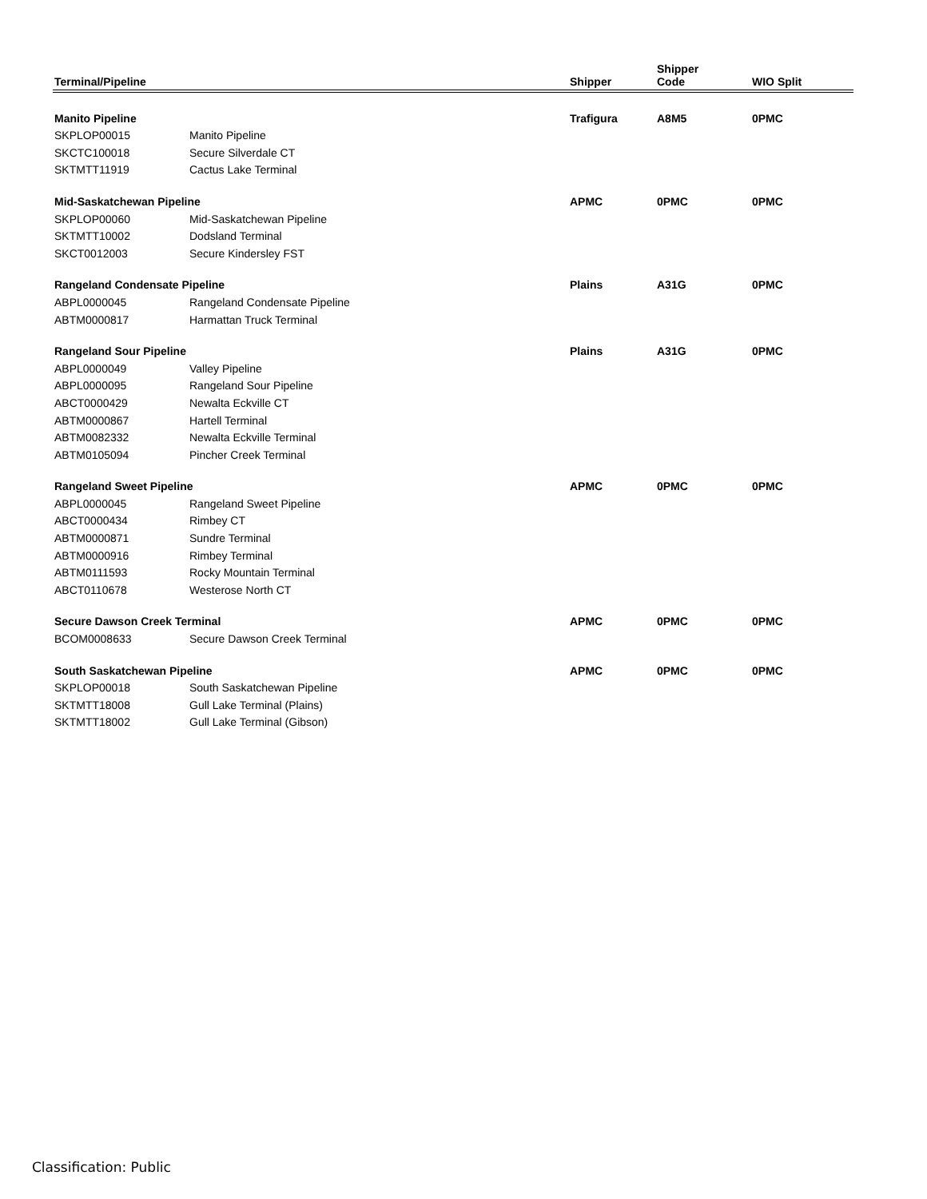| Terminal/Pipeline | | Shipper | Shipper Code | WIO Split |
| --- | --- | --- | --- | --- |
| Manito Pipeline | | Trafigura | A8M5 | 0PMC |
| SKPLOP00015 | Manito Pipeline | | | |
| SKCTC100018 | Secure Silverdale CT | | | |
| SKTMTT11919 | Cactus Lake Terminal | | | |
| Mid-Saskatchewan Pipeline | | APMC | 0PMC | 0PMC |
| SKPLOP00060 | Mid-Saskatchewan Pipeline | | | |
| SKTMTT10002 | Dodsland Terminal | | | |
| SKCT0012003 | Secure Kindersley FST | | | |
| Rangeland Condensate Pipeline | | Plains | A31G | 0PMC |
| ABPL0000045 | Rangeland Condensate Pipeline | | | |
| ABTM0000817 | Harmattan Truck Terminal | | | |
| Rangeland Sour Pipeline | | Plains | A31G | 0PMC |
| ABPL0000049 | Valley Pipeline | | | |
| ABPL0000095 | Rangeland Sour Pipeline | | | |
| ABCT0000429 | Newalta Eckville CT | | | |
| ABTM0000867 | Hartell Terminal | | | |
| ABTM0082332 | Newalta Eckville Terminal | | | |
| ABTM0105094 | Pincher Creek Terminal | | | |
| Rangeland Sweet Pipeline | | APMC | 0PMC | 0PMC |
| ABPL0000045 | Rangeland Sweet Pipeline | | | |
| ABCT0000434 | Rimbey CT | | | |
| ABTM0000871 | Sundre Terminal | | | |
| ABTM0000916 | Rimbey Terminal | | | |
| ABTM0111593 | Rocky Mountain Terminal | | | |
| ABCT0110678 | Westerose North CT | | | |
| Secure Dawson Creek Terminal | | APMC | 0PMC | 0PMC |
| BCOM0008633 | Secure Dawson Creek Terminal | | | |
| South Saskatchewan Pipeline | | APMC | 0PMC | 0PMC |
| SKPLOP00018 | South Saskatchewan Pipeline | | | |
| SKTMTT18008 | Gull Lake Terminal (Plains) | | | |
| SKTMTT18002 | Gull Lake Terminal (Gibson) | | | |
Classification: Public